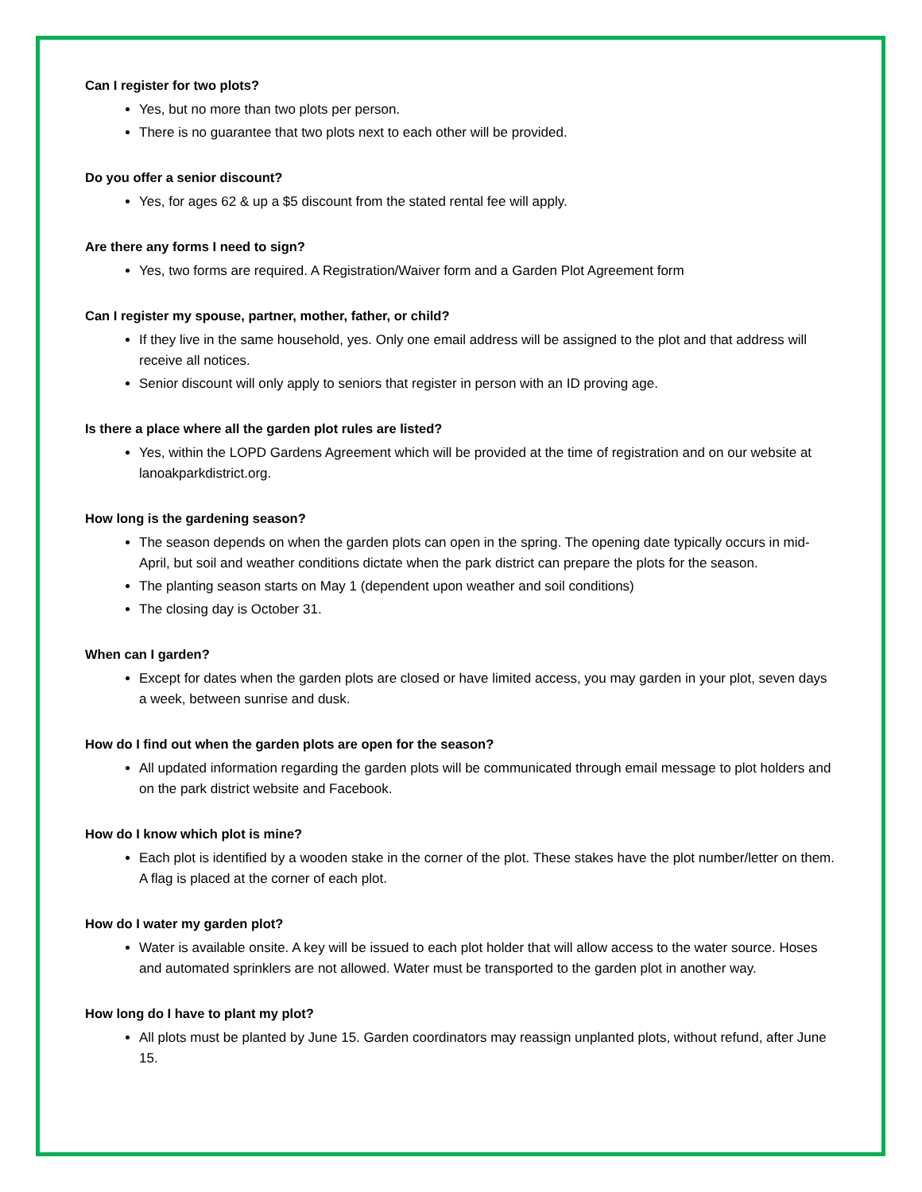Can I register for two plots?
Yes, but no more than two plots per person.
There is no guarantee that two plots next to each other will be provided.
Do you offer a senior discount?
Yes, for ages 62 & up a $5 discount from the stated rental fee will apply.
Are there any forms I need to sign?
Yes, two forms are required. A Registration/Waiver form and a Garden Plot Agreement form
Can I register my spouse, partner, mother, father, or child?
If they live in the same household, yes. Only one email address will be assigned to the plot and that address will receive all notices.
Senior discount will only apply to seniors that register in person with an ID proving age.
Is there a place where all the garden plot rules are listed?
Yes, within the LOPD Gardens Agreement which will be provided at the time of registration and on our website at lanoakparkdistrict.org.
How long is the gardening season?
The season depends on when the garden plots can open in the spring. The opening date typically occurs in mid-April, but soil and weather conditions dictate when the park district can prepare the plots for the season.
The planting season starts on May 1 (dependent upon weather and soil conditions)
The closing day is October 31.
When can I garden?
Except for dates when the garden plots are closed or have limited access, you may garden in your plot, seven days a week, between sunrise and dusk.
How do I find out when the garden plots are open for the season?
All updated information regarding the garden plots will be communicated through email message to plot holders and on the park district website and Facebook.
How do I know which plot is mine?
Each plot is identified by a wooden stake in the corner of the plot. These stakes have the plot number/letter on them. A flag is placed at the corner of each plot.
How do I water my garden plot?
Water is available onsite. A key will be issued to each plot holder that will allow access to the water source. Hoses and automated sprinklers are not allowed. Water must be transported to the garden plot in another way.
How long do I have to plant my plot?
All plots must be planted by June 15. Garden coordinators may reassign unplanted plots, without refund, after June 15.